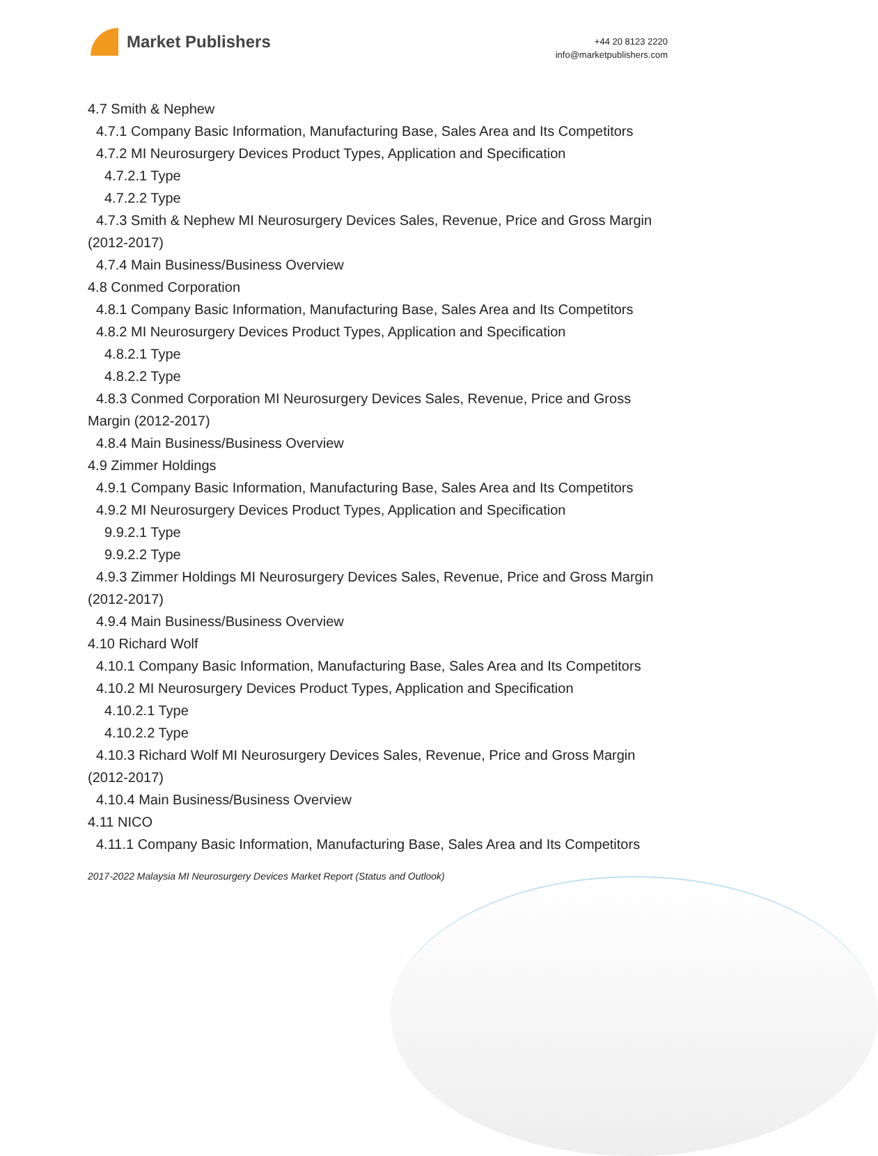Market Publishers
+44 20 8123 2220
info@marketpublishers.com
4.7 Smith & Nephew
4.7.1 Company Basic Information, Manufacturing Base, Sales Area and Its Competitors
4.7.2 MI Neurosurgery Devices Product Types, Application and Specification
4.7.2.1 Type
4.7.2.2 Type
4.7.3 Smith & Nephew MI Neurosurgery Devices Sales, Revenue, Price and Gross Margin (2012-2017)
4.7.4 Main Business/Business Overview
4.8 Conmed Corporation
4.8.1 Company Basic Information, Manufacturing Base, Sales Area and Its Competitors
4.8.2 MI Neurosurgery Devices Product Types, Application and Specification
4.8.2.1 Type
4.8.2.2 Type
4.8.3 Conmed Corporation MI Neurosurgery Devices Sales, Revenue, Price and Gross Margin (2012-2017)
4.8.4 Main Business/Business Overview
4.9 Zimmer Holdings
4.9.1 Company Basic Information, Manufacturing Base, Sales Area and Its Competitors
4.9.2 MI Neurosurgery Devices Product Types, Application and Specification
9.9.2.1 Type
9.9.2.2 Type
4.9.3 Zimmer Holdings MI Neurosurgery Devices Sales, Revenue, Price and Gross Margin (2012-2017)
4.9.4 Main Business/Business Overview
4.10 Richard Wolf
4.10.1 Company Basic Information, Manufacturing Base, Sales Area and Its Competitors
4.10.2 MI Neurosurgery Devices Product Types, Application and Specification
4.10.2.1 Type
4.10.2.2 Type
4.10.3 Richard Wolf MI Neurosurgery Devices Sales, Revenue, Price and Gross Margin (2012-2017)
4.10.4 Main Business/Business Overview
4.11 NICO
4.11.1 Company Basic Information, Manufacturing Base, Sales Area and Its Competitors
2017-2022 Malaysia MI Neurosurgery Devices Market Report (Status and Outlook)